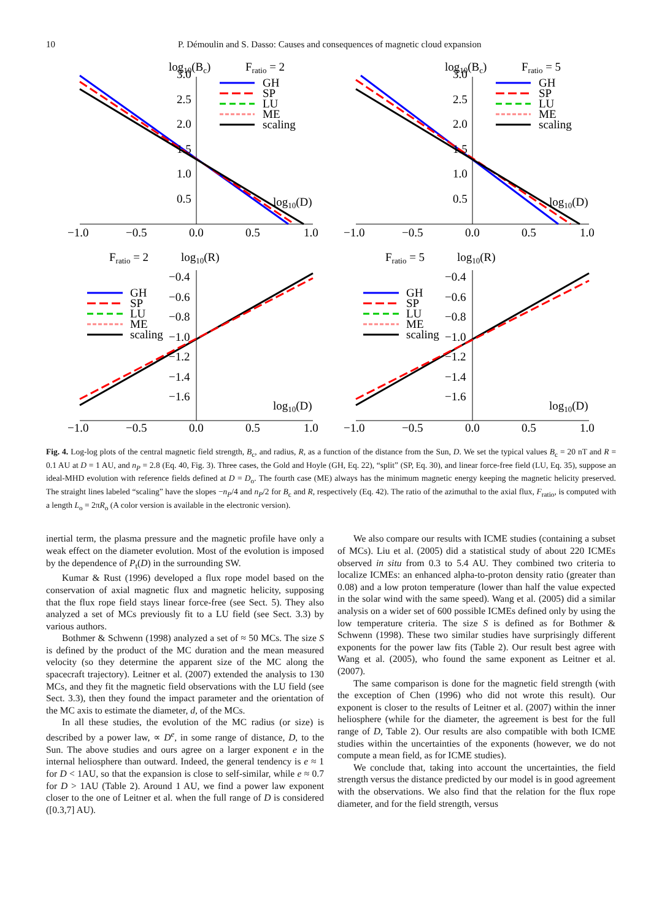10 P. Démoulin and S. Dasso: Causes and consequences of magnetic cloud expansion
log10(Bc)
Fratio = 2
3.0
2.5
2.0
1.5
1.0
0.5
log10(D)
−1.0
−0.5
0.0
0.5
1.0
GH
SP
LU
ME
scaling
log10(Bc)
Fratio = 5
3.0
2.5
2.0
1.5
1.0
0.5
log10(D)
−1.0
−0.5
0.0
0.5
1.0
GH
SP
LU
ME
scaling
Fratio = 2
log10(R)
−0.4
−0.6
−0.8
−1.0
−1.2
−1.4
−1.6
log10(D)
−1.0
−0.5
0.0
0.5
1.0
GH
SP
LU
ME
scaling
Fratio = 5
log10(R)
−0.4
−0.6
−0.8
−1.0
−1.2
−1.4
−1.6
log10(D)
−1.0
−0.5
0.0
0.5
1.0
GH
SP
LU
ME
scaling
Fig. 4. Log-log plots of the central magnetic field strength, B<sub>c</sub>, and radius, R, as a function of the distance from the Sun, D. We set the typical values B<sub>c</sub> = 20 nT and R = 0.1 AU at D = 1 AU, and n<sub>P</sub> = 2.8 (Eq. 40, Fig. 3). Three cases, the Gold and Hoyle (GH, Eq. 22), “split” (SP, Eq. 30), and linear force-free field (LU, Eq. 35), suppose an ideal-MHD evolution with reference fields defined at D = D<sub>o</sub>. The fourth case (ME) always has the minimum magnetic energy keeping the magnetic helicity preserved. The straight lines labeled “scaling” have the slopes −n<sub>P</sub>/4 and n<sub>P</sub>/2 for B<sub>c</sub> and R, respectively (Eq. 42). The ratio of the azimuthal to the axial flux, F<sub>ratio</sub>, is computed with a length L<sub>o</sub> = 2πR<sub>o</sub> (A color version is available in the electronic version).
inertial term, the plasma pressure and the magnetic profile have only a weak effect on the diameter evolution. Most of the evolution is imposed by the dependence of P<sub>t</sub>(D) in the surrounding SW.
Kumar & Rust (1996) developed a flux rope model based on the conservation of axial magnetic flux and magnetic helicity, supposing that the flux rope field stays linear force-free (see Sect. 5). They also analyzed a set of MCs previously fit to a LU field (see Sect. 3.3) by various authors.
Bothmer & Schwenn (1998) analyzed a set of ≈ 50 MCs. The size S is defined by the product of the MC duration and the mean measured velocity (so they determine the apparent size of the MC along the spacecraft trajectory). Leitner et al. (2007) extended the analysis to 130 MCs, and they fit the magnetic field observations with the LU field (see Sect. 3.3), then they found the impact parameter and the orientation of the MC axis to estimate the diameter, d, of the MCs.
In all these studies, the evolution of the MC radius (or size) is described by a power law, ∝ D<sup>e</sup>, in some range of distance, D, to the Sun. The above studies and ours agree on a larger exponent e in the internal heliosphere than outward. Indeed, the general tendency is e ≈ 1 for D < 1AU, so that the expansion is close to self-similar, while e ≈ 0.7 for D > 1AU (Table 2). Around 1 AU, we find a power law exponent closer to the one of Leitner et al. when the full range of D is considered ([0.3,7] AU).
We also compare our results with ICME studies (containing a subset of MCs). Liu et al. (2005) did a statistical study of about 220 ICMEs observed in situ from 0.3 to 5.4 AU. They combined two criteria to localize ICMEs: an enhanced alpha-to-proton density ratio (greater than 0.08) and a low proton temperature (lower than half the value expected in the solar wind with the same speed). Wang et al. (2005) did a similar analysis on a wider set of 600 possible ICMEs defined only by using the low temperature criteria. The size S is defined as for Bothmer & Schwenn (1998). These two similar studies have surprisingly different exponents for the power law fits (Table 2). Our result best agree with Wang et al. (2005), who found the same exponent as Leitner et al. (2007).
The same comparison is done for the magnetic field strength (with the exception of Chen (1996) who did not wrote this result). Our exponent is closer to the results of Leitner et al. (2007) within the inner heliosphere (while for the diameter, the agreement is best for the full range of D, Table 2). Our results are also compatible with both ICME studies within the uncertainties of the exponents (however, we do not compute a mean field, as for ICME studies).
We conclude that, taking into account the uncertainties, the field strength versus the distance predicted by our model is in good agreement with the observations. We also find that the relation for the flux rope diameter, and for the field strength, versus